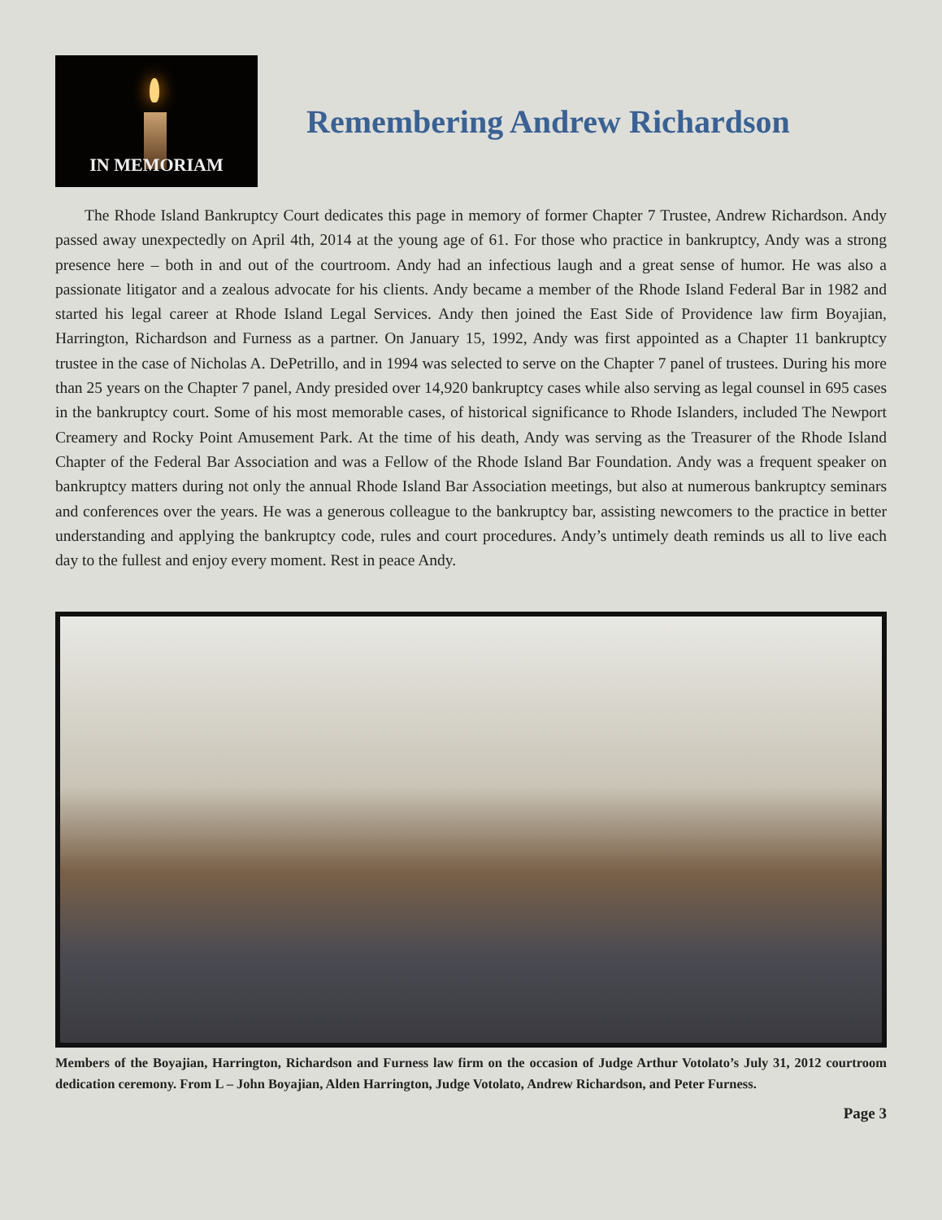IN MEMORIAM
Remembering Andrew Richardson
The Rhode Island Bankruptcy Court dedicates this page in memory of former Chapter 7 Trustee, Andrew Richardson. Andy passed away unexpectedly on April 4th, 2014 at the young age of 61. For those who practice in bankruptcy, Andy was a strong presence here – both in and out of the courtroom. Andy had an infectious laugh and a great sense of humor. He was also a passionate litigator and a zealous advocate for his clients. Andy became a member of the Rhode Island Federal Bar in 1982 and started his legal career at Rhode Island Legal Services. Andy then joined the East Side of Providence law firm Boyajian, Harrington, Richardson and Furness as a partner. On January 15, 1992, Andy was first appointed as a Chapter 11 bankruptcy trustee in the case of Nicholas A. DePetrillo, and in 1994 was selected to serve on the Chapter 7 panel of trustees. During his more than 25 years on the Chapter 7 panel, Andy presided over 14,920 bankruptcy cases while also serving as legal counsel in 695 cases in the bankruptcy court. Some of his most memorable cases, of historical significance to Rhode Islanders, included The Newport Creamery and Rocky Point Amusement Park. At the time of his death, Andy was serving as the Treasurer of the Rhode Island Chapter of the Federal Bar Association and was a Fellow of the Rhode Island Bar Foundation. Andy was a frequent speaker on bankruptcy matters during not only the annual Rhode Island Bar Association meetings, but also at numerous bankruptcy seminars and conferences over the years. He was a generous colleague to the bankruptcy bar, assisting newcomers to the practice in better understanding and applying the bankruptcy code, rules and court procedures. Andy’s untimely death reminds us all to live each day to the fullest and enjoy every moment. Rest in peace Andy.
Members of the Boyajian, Harrington, Richardson and Furness law firm on the occasion of Judge Arthur Votolato’s July 31, 2012 courtroom dedication ceremony. From L – John Boyajian, Alden Harrington, Judge Votolato, Andrew Richardson, and Peter Furness.
Page 3